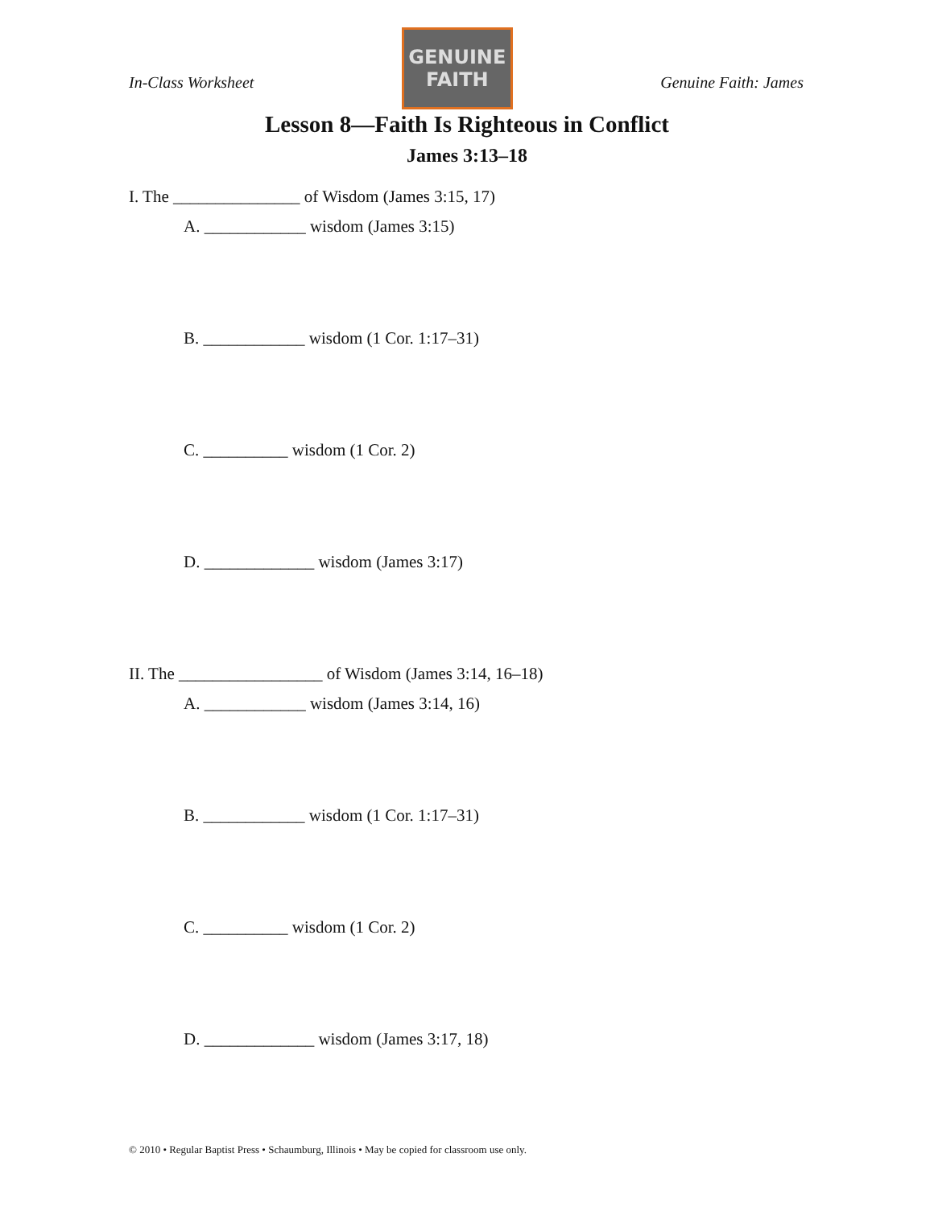In-Class Worksheet
GENUINE
FAITH
Genuine Faith: James
Lesson 8—Faith Is Righteous in Conflict
James 3:13–18
I. The _______________ of Wisdom (James 3:15, 17)
A. ____________ wisdom (James 3:15)
B. ____________ wisdom (1 Cor. 1:17–31)
C. __________ wisdom (1 Cor. 2)
D. _____________ wisdom (James 3:17)
II. The _________________ of Wisdom (James 3:14, 16–18)
A. ____________ wisdom (James 3:14, 16)
B. ____________ wisdom (1 Cor. 1:17–31)
C. __________ wisdom (1 Cor. 2)
D. _____________ wisdom (James 3:17, 18)
© 2010 • Regular Baptist Press • Schaumburg, Illinois • May be copied for classroom use only.